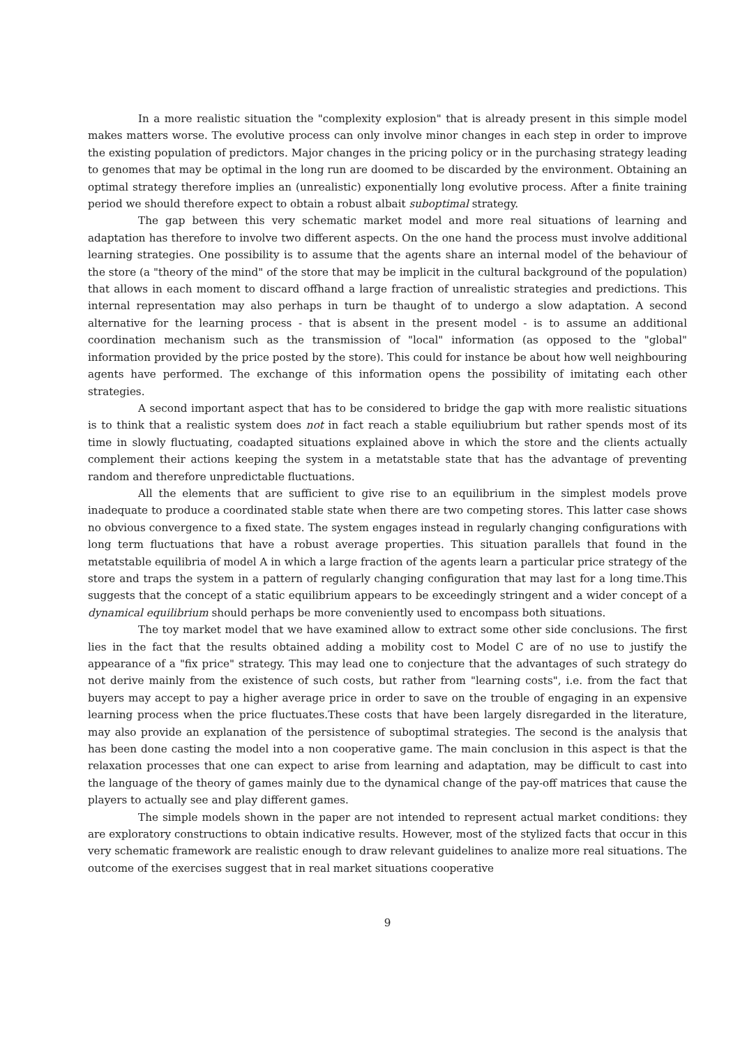In a more realistic situation the "complexity explosion" that is already present in this simple model makes matters worse. The evolutive process can only involve minor changes in each step in order to improve the existing population of predictors. Major changes in the pricing policy or in the purchasing strategy leading to genomes that may be optimal in the long run are doomed to be discarded by the environment. Obtaining an optimal strategy therefore implies an (unrealistic) exponentially long evolutive process. After a finite training period we should therefore expect to obtain a robust albait suboptimal strategy.
The gap between this very schematic market model and more real situations of learning and adaptation has therefore to involve two different aspects. On the one hand the process must involve additional learning strategies. One possibility is to assume that the agents share an internal model of the behaviour of the store (a "theory of the mind" of the store that may be implicit in the cultural background of the population) that allows in each moment to discard offhand a large fraction of unrealistic strategies and predictions. This internal representation may also perhaps in turn be thaught of to undergo a slow adaptation. A second alternative for the learning process - that is absent in the present model - is to assume an additional coordination mechanism such as the transmission of "local" information (as opposed to the "global" information provided by the price posted by the store). This could for instance be about how well neighbouring agents have performed. The exchange of this information opens the possibility of imitating each other strategies.
A second important aspect that has to be considered to bridge the gap with more realistic situations is to think that a realistic system does not in fact reach a stable equiliubrium but rather spends most of its time in slowly fluctuating, coadapted situations explained above in which the store and the clients actually complement their actions keeping the system in a metatstable state that has the advantage of preventing random and therefore unpredictable fluctuations.
All the elements that are sufficient to give rise to an equilibrium in the simplest models prove inadequate to produce a coordinated stable state when there are two competing stores. This latter case shows no obvious convergence to a fixed state. The system engages instead in regularly changing configurations with long term fluctuations that have a robust average properties. This situation parallels that found in the metatstable equilibria of model A in which a large fraction of the agents learn a particular price strategy of the store and traps the system in a pattern of regularly changing configuration that may last for a long time.This suggests that the concept of a static equilibrium appears to be exceedingly stringent and a wider concept of a dynamical equilibrium should perhaps be more conveniently used to encompass both situations.
The toy market model that we have examined allow to extract some other side conclusions. The first lies in the fact that the results obtained adding a mobility cost to Model C are of no use to justify the appearance of a "fix price" strategy. This may lead one to conjecture that the advantages of such strategy do not derive mainly from the existence of such costs, but rather from "learning costs", i.e. from the fact that buyers may accept to pay a higher average price in order to save on the trouble of engaging in an expensive learning process when the price fluctuates.These costs that have been largely disregarded in the literature, may also provide an explanation of the persistence of suboptimal strategies. The second is the analysis that has been done casting the model into a non cooperative game. The main conclusion in this aspect is that the relaxation processes that one can expect to arise from learning and adaptation, may be difficult to cast into the language of the theory of games mainly due to the dynamical change of the pay-off matrices that cause the players to actually see and play different games.
The simple models shown in the paper are not intended to represent actual market conditions: they are exploratory constructions to obtain indicative results. However, most of the stylized facts that occur in this very schematic framework are realistic enough to draw relevant guidelines to analize more real situations. The outcome of the exercises suggest that in real market situations cooperative
9